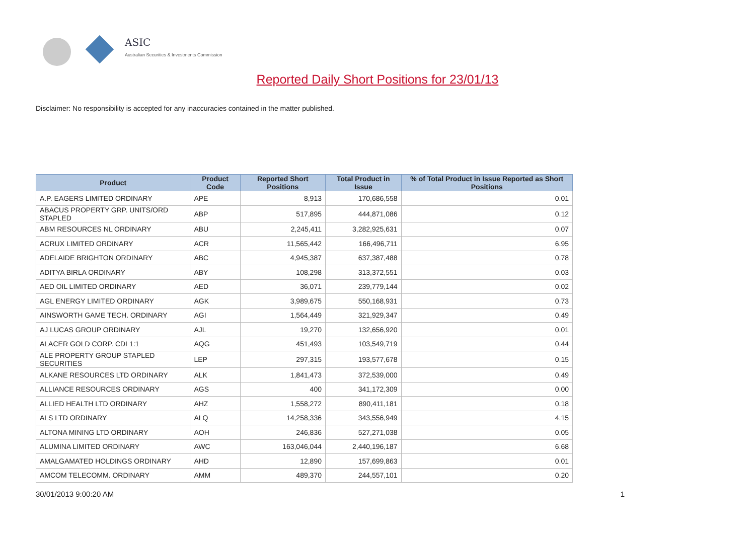ASIC
Australian Securities & Investments Commission
Reported Daily Short Positions for 23/01/13
Disclaimer: No responsibility is accepted for any inaccuracies contained in the matter published.
| Product | Product Code | Reported Short Positions | Total Product in Issue | % of Total Product in Issue Reported as Short Positions |
| --- | --- | --- | --- | --- |
| A.P. EAGERS LIMITED ORDINARY | APE | 8,913 | 170,686,558 | 0.01 |
| ABACUS PROPERTY GRP. UNITS/ORD STAPLED | ABP | 517,895 | 444,871,086 | 0.12 |
| ABM RESOURCES NL ORDINARY | ABU | 2,245,411 | 3,282,925,631 | 0.07 |
| ACRUX LIMITED ORDINARY | ACR | 11,565,442 | 166,496,711 | 6.95 |
| ADELAIDE BRIGHTON ORDINARY | ABC | 4,945,387 | 637,387,488 | 0.78 |
| ADITYA BIRLA ORDINARY | ABY | 108,298 | 313,372,551 | 0.03 |
| AED OIL LIMITED ORDINARY | AED | 36,071 | 239,779,144 | 0.02 |
| AGL ENERGY LIMITED ORDINARY | AGK | 3,989,675 | 550,168,931 | 0.73 |
| AINSWORTH GAME TECH. ORDINARY | AGI | 1,564,449 | 321,929,347 | 0.49 |
| AJ LUCAS GROUP ORDINARY | AJL | 19,270 | 132,656,920 | 0.01 |
| ALACER GOLD CORP. CDI 1:1 | AQG | 451,493 | 103,549,719 | 0.44 |
| ALE PROPERTY GROUP STAPLED SECURITIES | LEP | 297,315 | 193,577,678 | 0.15 |
| ALKANE RESOURCES LTD ORDINARY | ALK | 1,841,473 | 372,539,000 | 0.49 |
| ALLIANCE RESOURCES ORDINARY | AGS | 400 | 341,172,309 | 0.00 |
| ALLIED HEALTH LTD ORDINARY | AHZ | 1,558,272 | 890,411,181 | 0.18 |
| ALS LTD ORDINARY | ALQ | 14,258,336 | 343,556,949 | 4.15 |
| ALTONA MINING LTD ORDINARY | AOH | 246,836 | 527,271,038 | 0.05 |
| ALUMINA LIMITED ORDINARY | AWC | 163,046,044 | 2,440,196,187 | 6.68 |
| AMALGAMATED HOLDINGS ORDINARY | AHD | 12,890 | 157,699,863 | 0.01 |
| AMCOM TELECOMM. ORDINARY | AMM | 489,370 | 244,557,101 | 0.20 |
30/01/2013 9:00:20 AM 1